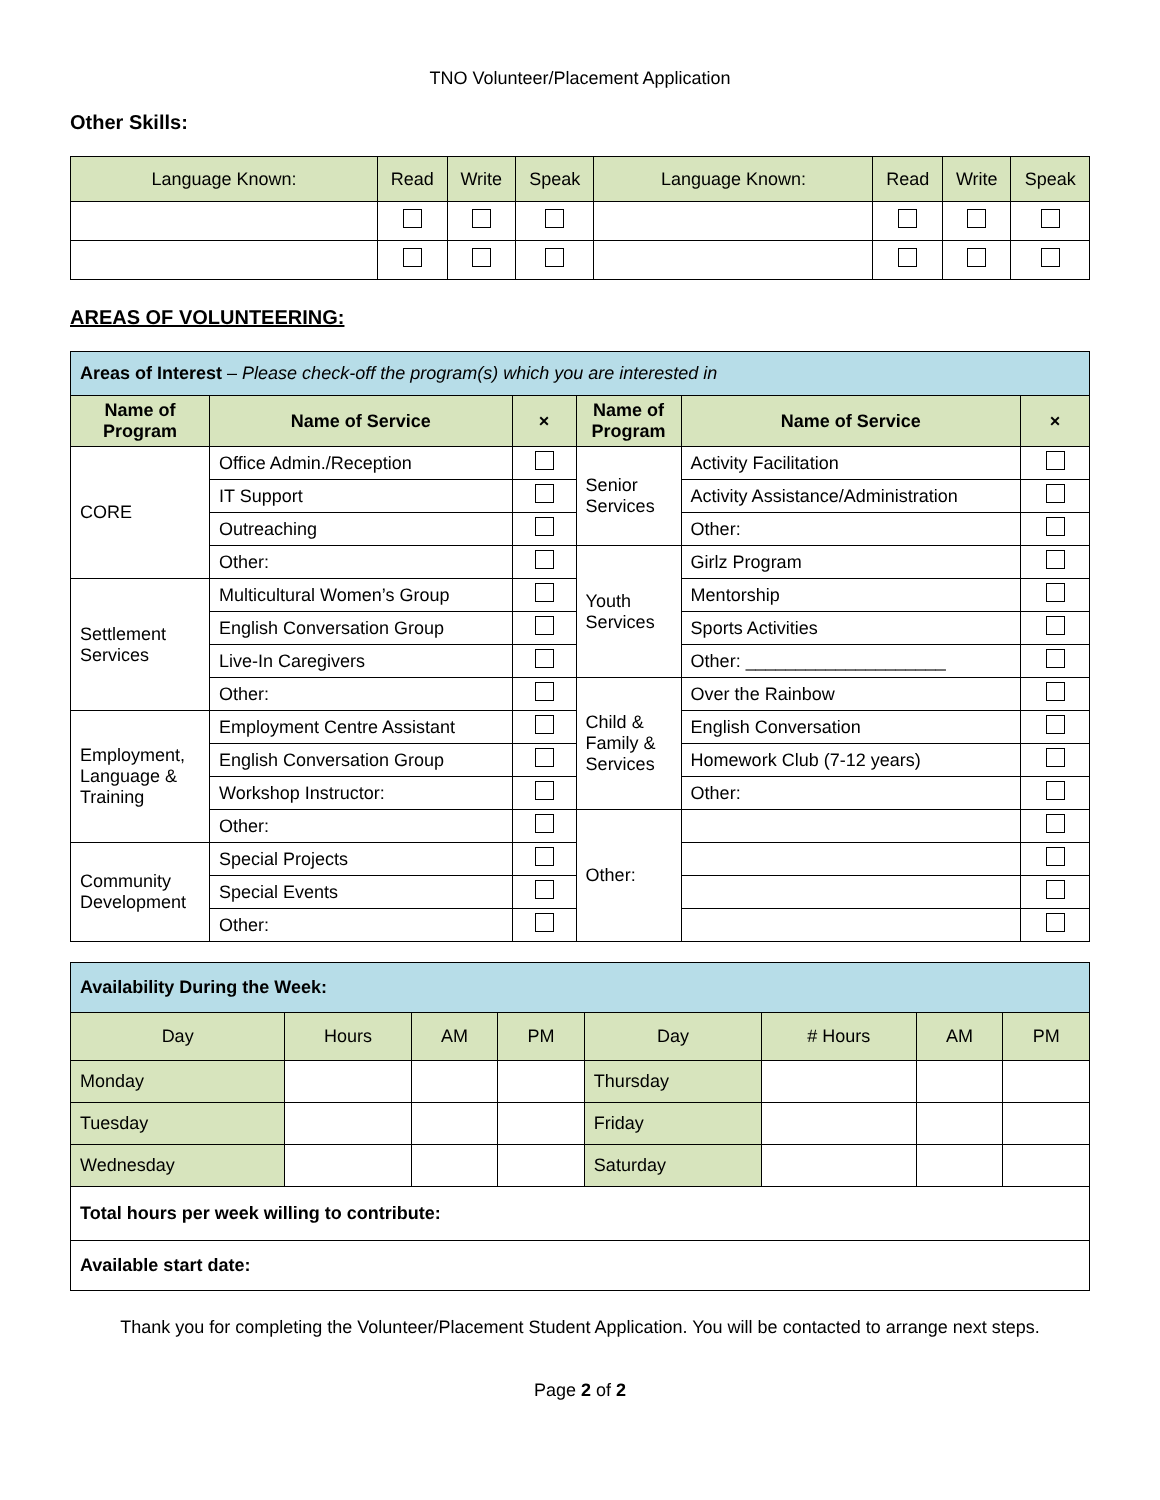TNO Volunteer/Placement Application
Other Skills:
| Language Known: | Read | Write | Speak | Language Known: | Read | Write | Speak |
AREAS OF VOLUNTEERING:
| Areas of Interest – Please check-off the program(s) which you are interested in | | | | | |
| Name of Program | Name of Service | × | Name of Program | Name of Service | × |
| CORE | Office Admin./Reception | | Senior Services | Activity Facilitation | |
| | IT Support | | | Activity Assistance/Administration | |
| | Outreaching | | | Other: | |
| | Other: | | Youth Services | Girlz Program | |
| Settlement Services | Multicultural Women’s Group | | | Mentorship | |
| | English Conversation Group | | | Sports Activities | |
| | Live-In Caregivers | | | Other: ____________________ | |
| | Other: | | Child & Family & Services | Over the Rainbow | |
| Employment, Language & Training | Employment Centre Assistant | | | English Conversation | |
| | English Conversation Group | | | Homework Club (7-12 years) | |
| | Workshop Instructor: | | | Other: | |
| | Other: | | Other: | | |
| Community Development | Special Projects | | | | |
| | Special Events | | | | |
| | Other: | | | | |
| Availability During the Week: | | | | | | | |
| Day | Hours | AM | PM | Day | # Hours | AM | PM |
| Monday | | | | Thursday | | | |
| Tuesday | | | | Friday | | | |
| Wednesday | | | | Saturday | | | |
| Total hours per week willing to contribute: | | | | | | | |
| Available start date: | | | | | | | |
Thank you for completing the Volunteer/Placement Student Application. You will be contacted to arrange next steps.
Page 2 of 2